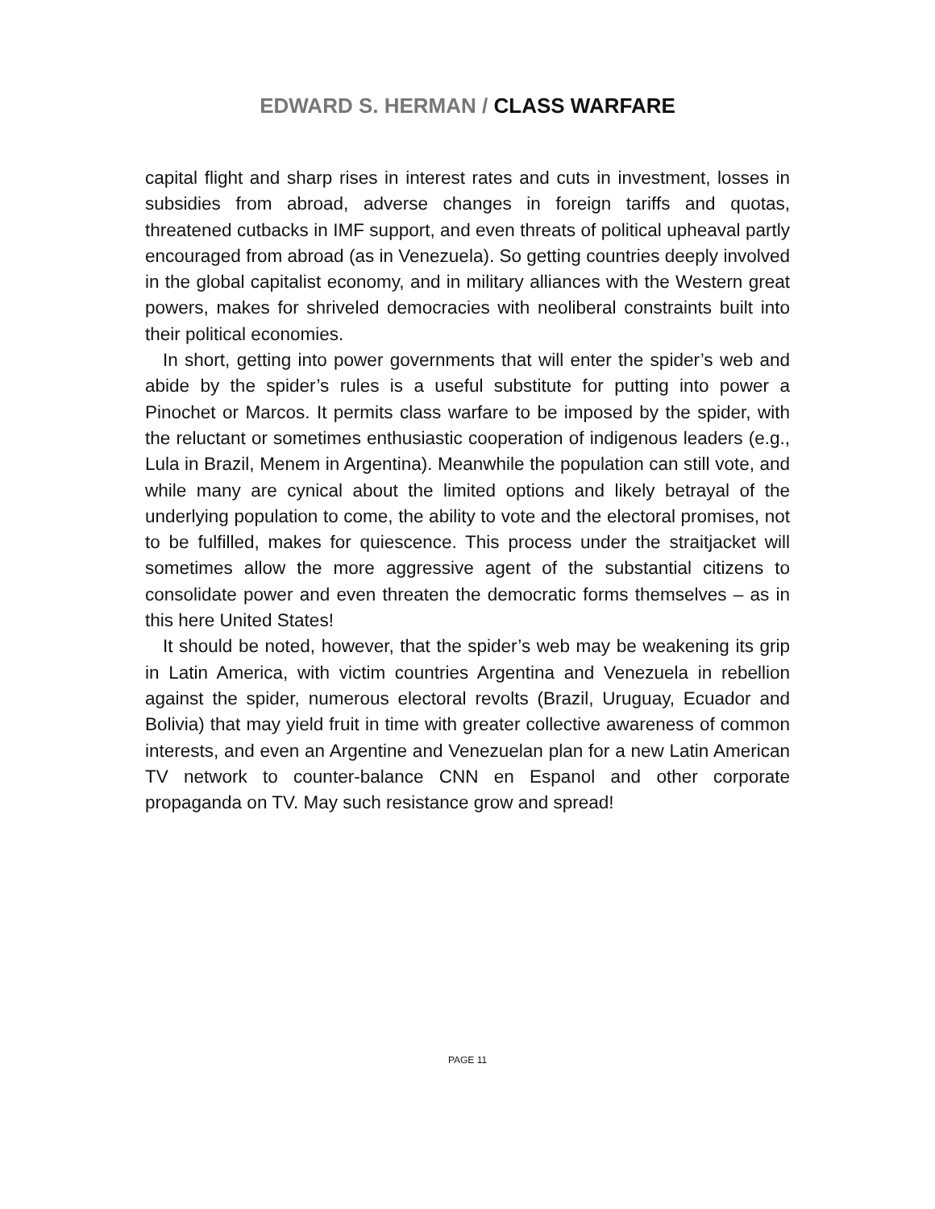EDWARD S. HERMAN / CLASS WARFARE
capital flight and sharp rises in interest rates and cuts in investment, losses in subsidies from abroad, adverse changes in foreign tariffs and quotas, threatened cutbacks in IMF support, and even threats of political upheaval partly encouraged from abroad (as in Venezuela). So getting countries deeply involved in the global capitalist economy, and in military alliances with the Western great powers, makes for shriveled democracies with neoliberal constraints built into their political economies.
In short, getting into power governments that will enter the spider’s web and abide by the spider’s rules is a useful substitute for putting into power a Pinochet or Marcos. It permits class warfare to be imposed by the spider, with the reluctant or sometimes enthusiastic cooperation of indigenous leaders (e.g., Lula in Brazil, Menem in Argentina). Meanwhile the population can still vote, and while many are cynical about the limited options and likely betrayal of the underlying population to come, the ability to vote and the electoral promises, not to be fulfilled, makes for quiescence. This process under the straitjacket will sometimes allow the more aggressive agent of the substantial citizens to consolidate power and even threaten the democratic forms themselves – as in this here United States!
It should be noted, however, that the spider’s web may be weakening its grip in Latin America, with victim countries Argentina and Venezuela in rebellion against the spider, numerous electoral revolts (Brazil, Uruguay, Ecuador and Bolivia) that may yield fruit in time with greater collective awareness of common interests, and even an Argentine and Venezuelan plan for a new Latin American TV network to counter-balance CNN en Espanol and other corporate propaganda on TV. May such resistance grow and spread!
PAGE 11